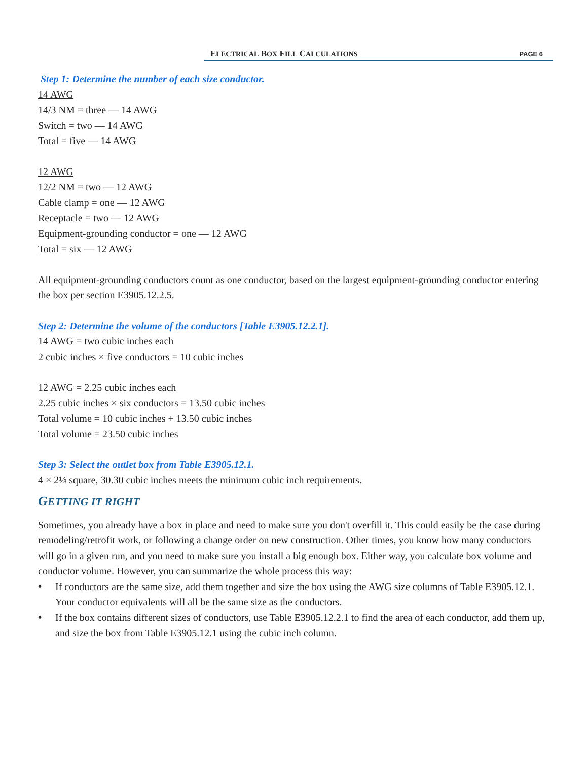ELECTRICAL BOX FILL CALCULATIONS PAGE 6
Step 1: Determine the number of each size conductor.
14 AWG
14/3 NM = three — 14 AWG
Switch = two — 14 AWG
Total = five — 14 AWG
12 AWG
12/2 NM = two — 12 AWG
Cable clamp = one — 12 AWG
Receptacle = two — 12 AWG
Equipment-grounding conductor = one — 12 AWG
Total = six — 12 AWG
All equipment-grounding conductors count as one conductor, based on the largest equipment-grounding conductor entering the box per section E3905.12.2.5.
Step 2: Determine the volume of the conductors [Table E3905.12.2.1].
14 AWG = two cubic inches each
2 cubic inches × five conductors = 10 cubic inches
12 AWG = 2.25 cubic inches each
2.25 cubic inches × six conductors = 13.50 cubic inches
Total volume = 10 cubic inches + 13.50 cubic inches
Total volume = 23.50 cubic inches
Step 3: Select the outlet box from Table E3905.12.1.
4 × 2⅛ square, 30.30 cubic inches meets the minimum cubic inch requirements.
GETTING IT RIGHT
Sometimes, you already have a box in place and need to make sure you don't overfill it. This could easily be the case during remodeling/retrofit work, or following a change order on new construction. Other times, you know how many conductors will go in a given run, and you need to make sure you install a big enough box. Either way, you calculate box volume and conductor volume. However, you can summarize the whole process this way:
♦ If conductors are the same size, add them together and size the box using the AWG size columns of Table E3905.12.1. Your conductor equivalents will all be the same size as the conductors.
♦ If the box contains different sizes of conductors, use Table E3905.12.2.1 to find the area of each conductor, add them up, and size the box from Table E3905.12.1 using the cubic inch column.